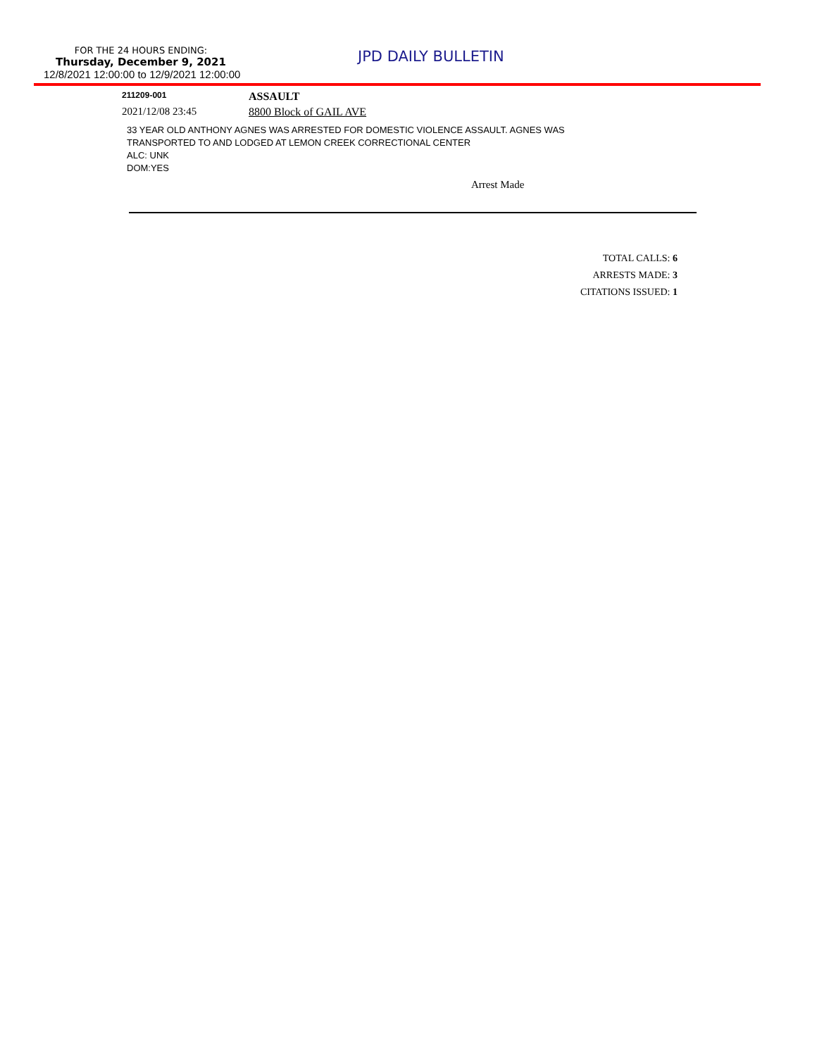FOR THE 24 HOURS ENDING:
Thursday, December 9, 2021
12/8/2021 12:00:00 to 12/9/2021 12:00:00
JPD DAILY BULLETIN
211209-001
ASSAULT
2021/12/08 23:45 8800 Block of GAIL AVE
33 YEAR OLD ANTHONY AGNES WAS ARRESTED FOR DOMESTIC VIOLENCE ASSAULT. AGNES WAS
TRANSPORTED TO AND LODGED AT LEMON CREEK CORRECTIONAL CENTER
ALC: UNK
DOM:YES
Arrest Made
TOTAL CALLS: 6
ARRESTS MADE: 3
CITATIONS ISSUED: 1